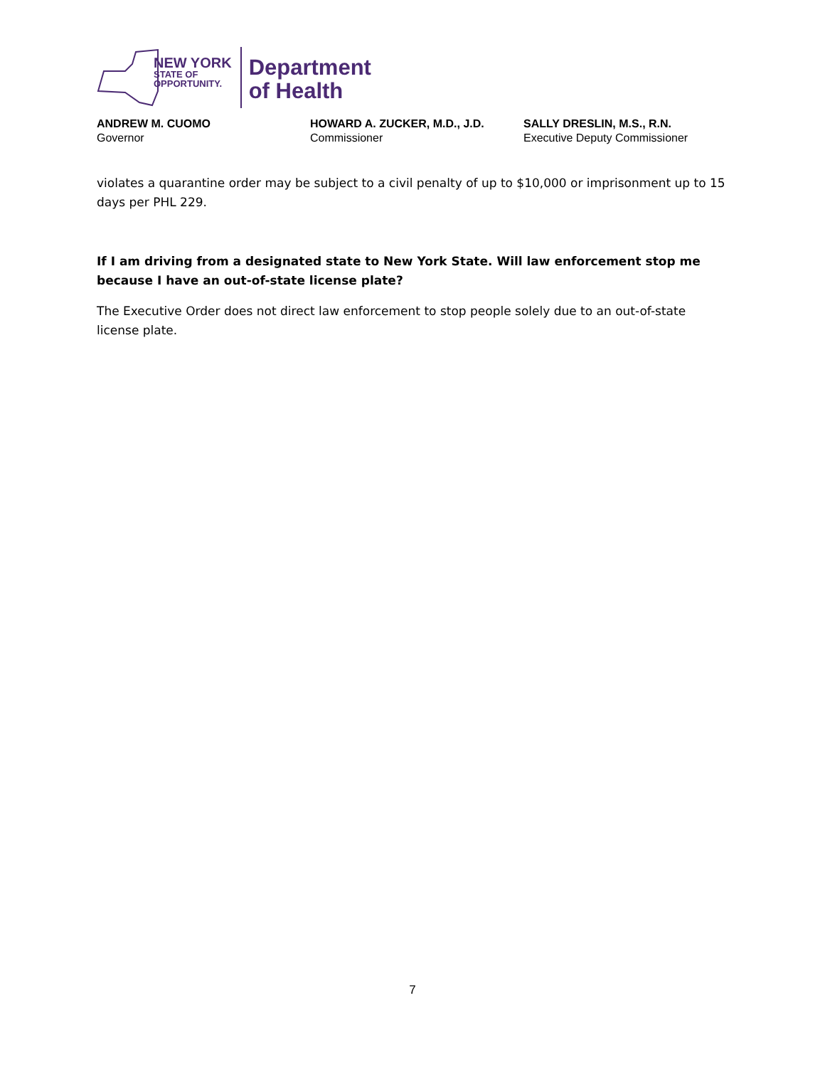NEW YORK
STATE OF
OPPORTUNITY.
Department
of Health
ANDREW M. CUOMO
Governor
HOWARD A. ZUCKER, M.D., J.D.
Commissioner
SALLY DRESLIN, M.S., R.N.
Executive Deputy Commissioner
violates a quarantine order may be subject to a civil penalty of up to $10,000 or imprisonment up to 15 days per PHL 229.
If I am driving from a designated state to New York State. Will law enforcement stop me because I have an out-of-state license plate?
The Executive Order does not direct law enforcement to stop people solely due to an out-of-state license plate.
7